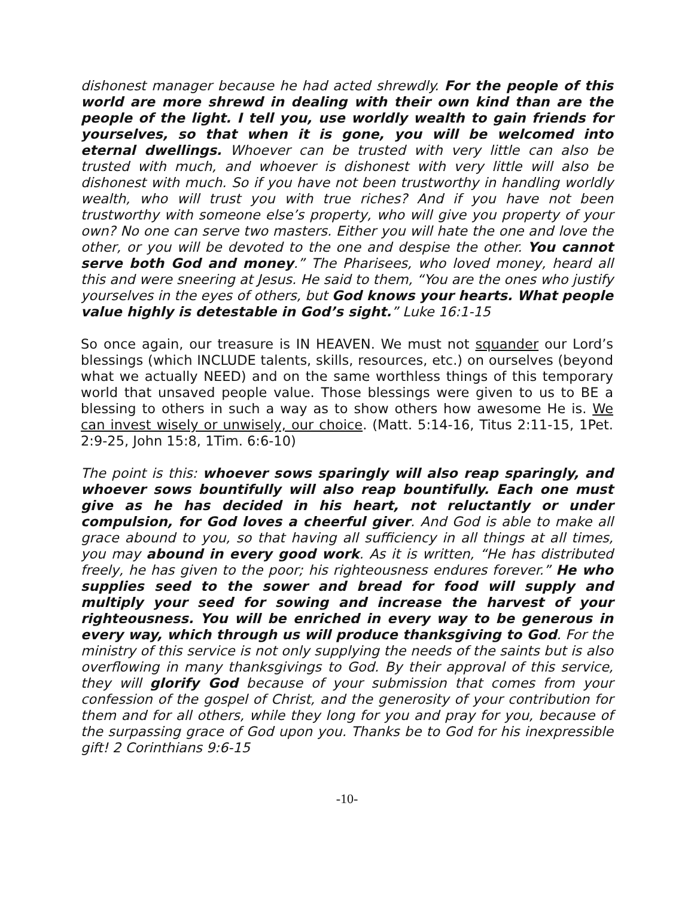dishonest manager because he had acted shrewdly. For the people of this world are more shrewd in dealing with their own kind than are the people of the light. I tell you, use worldly wealth to gain friends for yourselves, so that when it is gone, you will be welcomed into eternal dwellings. Whoever can be trusted with very little can also be trusted with much, and whoever is dishonest with very little will also be dishonest with much. So if you have not been trustworthy in handling worldly wealth, who will trust you with true riches? And if you have not been trustworthy with someone else’s property, who will give you property of your own? No one can serve two masters. Either you will hate the one and love the other, or you will be devoted to the one and despise the other. You cannot serve both God and money.” The Pharisees, who loved money, heard all this and were sneering at Jesus. He said to them, “You are the ones who justify yourselves in the eyes of others, but God knows your hearts. What people value highly is detestable in God’s sight.” Luke 16:1-15
So once again, our treasure is IN HEAVEN. We must not squander our Lord’s blessings (which INCLUDE talents, skills, resources, etc.) on ourselves (beyond what we actually NEED) and on the same worthless things of this temporary world that unsaved people value. Those blessings were given to us to BE a blessing to others in such a way as to show others how awesome He is. We can invest wisely or unwisely, our choice. (Matt. 5:14-16, Titus 2:11-15, 1Pet. 2:9-25, John 15:8, 1Tim. 6:6-10)
The point is this: whoever sows sparingly will also reap sparingly, and whoever sows bountifully will also reap bountifully. Each one must give as he has decided in his heart, not reluctantly or under compulsion, for God loves a cheerful giver. And God is able to make all grace abound to you, so that having all sufficiency in all things at all times, you may abound in every good work. As it is written, “He has distributed freely, he has given to the poor; his righteousness endures forever.” He who supplies seed to the sower and bread for food will supply and multiply your seed for sowing and increase the harvest of your righteousness. You will be enriched in every way to be generous in every way, which through us will produce thanksgiving to God. For the ministry of this service is not only supplying the needs of the saints but is also overflowing in many thanksgivings to God. By their approval of this service, they will glorify God because of your submission that comes from your confession of the gospel of Christ, and the generosity of your contribution for them and for all others, while they long for you and pray for you, because of the surpassing grace of God upon you. Thanks be to God for his inexpressible gift! 2 Corinthians 9:6-15
-10-